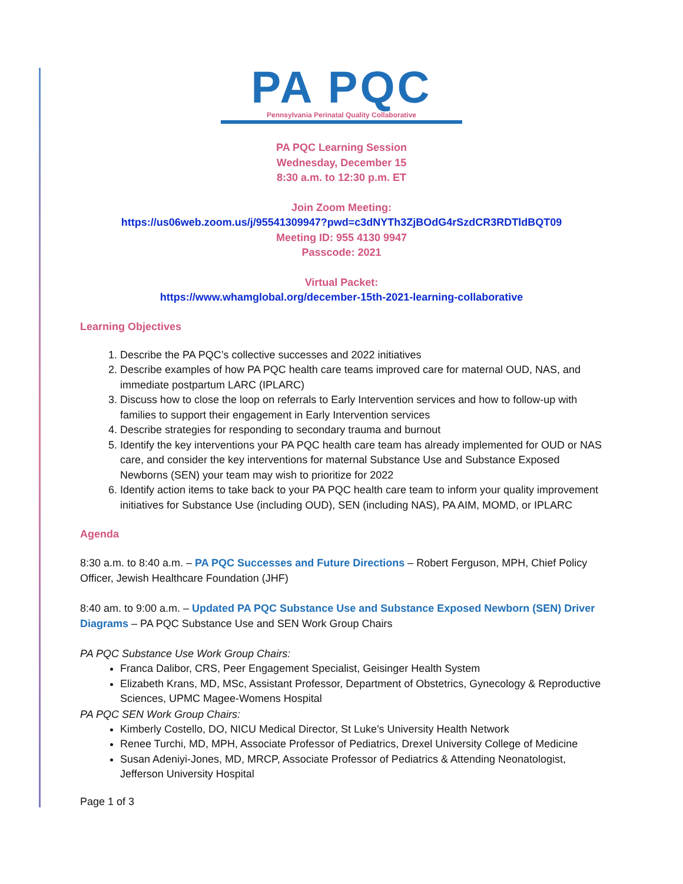PA PQC
Pennsylvania Perinatal Quality Collaborative
PA PQC Learning Session
Wednesday, December 15
8:30 a.m. to 12:30 p.m. ET
Join Zoom Meeting:
https://us06web.zoom.us/j/95541309947?pwd=c3dNYTh3ZjBOdG4rSzdCR3RDTldBQT09
Meeting ID: 955 4130 9947
Passcode: 2021
Virtual Packet:
https://www.whamglobal.org/december-15th-2021-learning-collaborative
Learning Objectives
1. Describe the PA PQC’s collective successes and 2022 initiatives
2. Describe examples of how PA PQC health care teams improved care for maternal OUD, NAS, and immediate postpartum LARC (IPLARC)
3. Discuss how to close the loop on referrals to Early Intervention services and how to follow-up with families to support their engagement in Early Intervention services
4. Describe strategies for responding to secondary trauma and burnout
5. Identify the key interventions your PA PQC health care team has already implemented for OUD or NAS care, and consider the key interventions for maternal Substance Use and Substance Exposed Newborns (SEN) your team may wish to prioritize for 2022
6. Identify action items to take back to your PA PQC health care team to inform your quality improvement initiatives for Substance Use (including OUD), SEN (including NAS), PA AIM, MOMD, or IPLARC
Agenda
8:30 a.m. to 8:40 a.m. – PA PQC Successes and Future Directions – Robert Ferguson, MPH, Chief Policy Officer, Jewish Healthcare Foundation (JHF)
8:40 am. to 9:00 a.m. – Updated PA PQC Substance Use and Substance Exposed Newborn (SEN) Driver Diagrams – PA PQC Substance Use and SEN Work Group Chairs
PA PQC Substance Use Work Group Chairs:
Franca Dalibor, CRS, Peer Engagement Specialist, Geisinger Health System
Elizabeth Krans, MD, MSc, Assistant Professor, Department of Obstetrics, Gynecology & Reproductive Sciences, UPMC Magee-Womens Hospital
PA PQC SEN Work Group Chairs:
Kimberly Costello, DO, NICU Medical Director, St Luke's University Health Network
Renee Turchi, MD, MPH, Associate Professor of Pediatrics, Drexel University College of Medicine
Susan Adeniyi-Jones, MD, MRCP, Associate Professor of Pediatrics & Attending Neonatologist, Jefferson University Hospital
Page 1 of 3